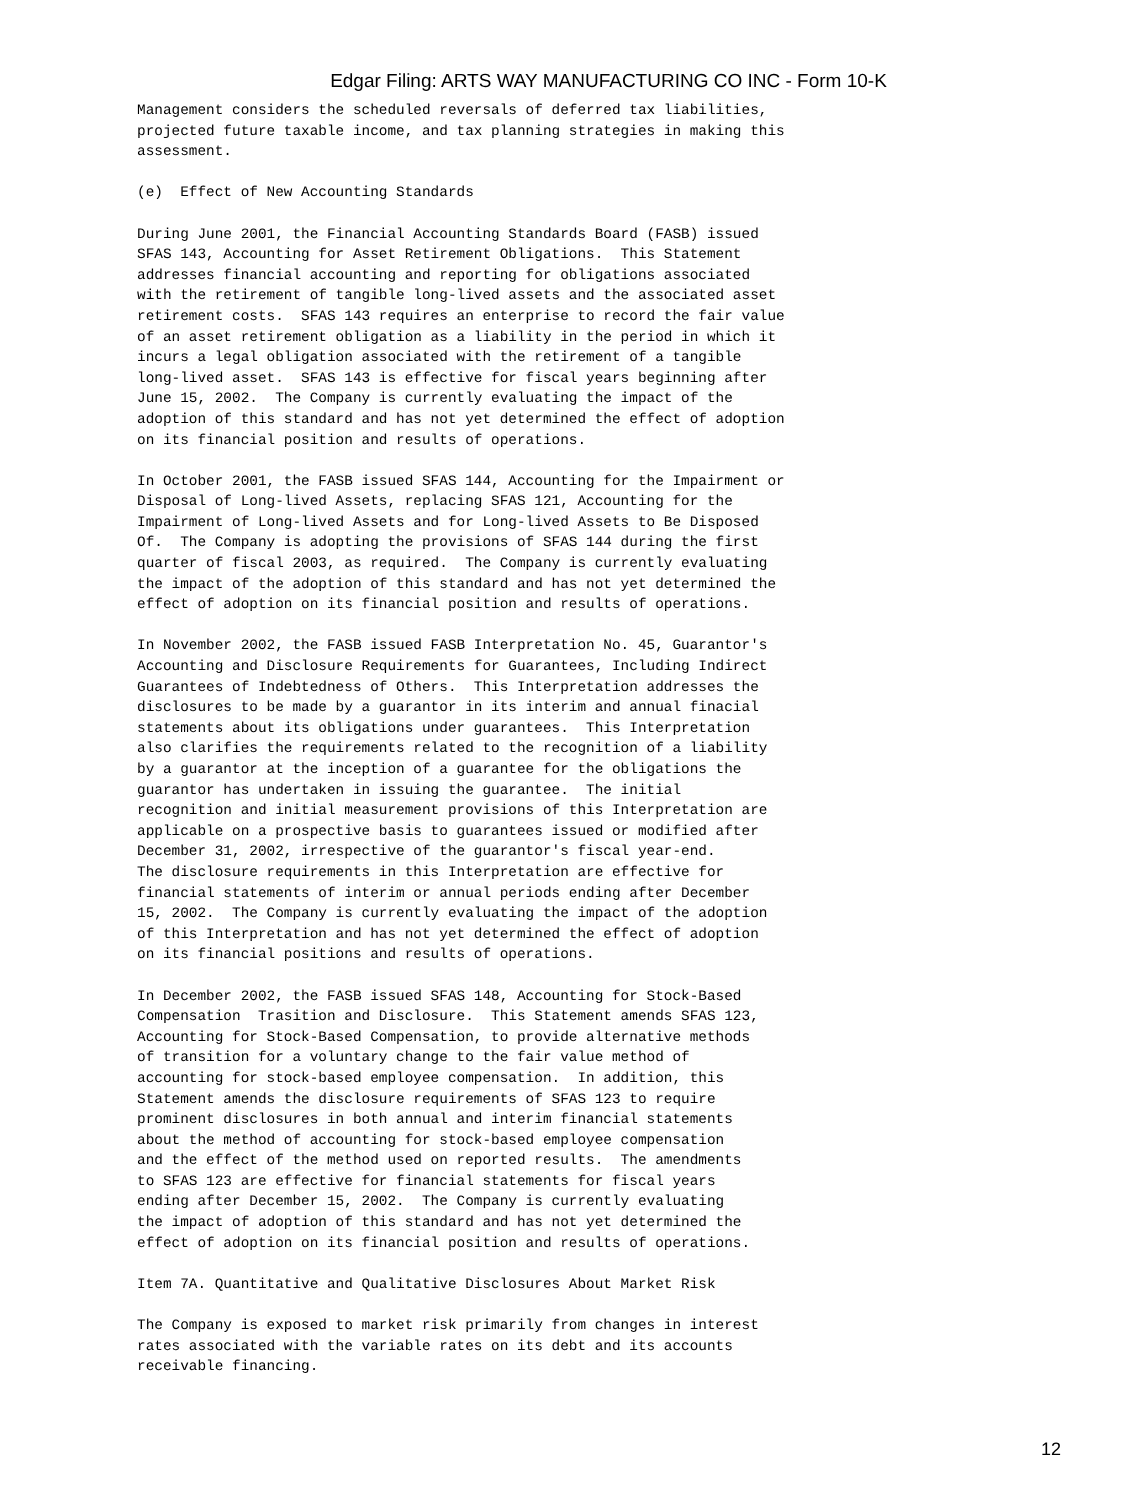Edgar Filing: ARTS WAY MANUFACTURING CO INC - Form 10-K
Management considers the scheduled reversals of deferred tax liabilities,
projected future taxable income, and tax planning strategies in making this
assessment.

(e)  Effect of New Accounting Standards

During June 2001, the Financial Accounting Standards Board (FASB) issued
SFAS 143, Accounting for Asset Retirement Obligations.  This Statement
addresses financial accounting and reporting for obligations associated
with the retirement of tangible long-lived assets and the associated asset
retirement costs.  SFAS 143 requires an enterprise to record the fair value
of an asset retirement obligation as a liability in the period in which it
incurs a legal obligation associated with the retirement of a tangible
long-lived asset.  SFAS 143 is effective for fiscal years beginning after
June 15, 2002.  The Company is currently evaluating the impact of the
adoption of this standard and has not yet determined the effect of adoption
on its financial position and results of operations.

In October 2001, the FASB issued SFAS 144, Accounting for the Impairment or
Disposal of Long-lived Assets, replacing SFAS 121, Accounting for the
Impairment of Long-lived Assets and for Long-lived Assets to Be Disposed
Of.  The Company is adopting the provisions of SFAS 144 during the first
quarter of fiscal 2003, as required.  The Company is currently evaluating
the impact of the adoption of this standard and has not yet determined the
effect of adoption on its financial position and results of operations.

In November 2002, the FASB issued FASB Interpretation No. 45, Guarantor's
Accounting and Disclosure Requirements for Guarantees, Including Indirect
Guarantees of Indebtedness of Others.  This Interpretation addresses the
disclosures to be made by a guarantor in its interim and annual finacial
statements about its obligations under guarantees.  This Interpretation
also clarifies the requirements related to the recognition of a liability
by a guarantor at the inception of a guarantee for the obligations the
guarantor has undertaken in issuing the guarantee.  The initial
recognition and initial measurement provisions of this Interpretation are
applicable on a prospective basis to guarantees issued or modified after
December 31, 2002, irrespective of the guarantor's fiscal year-end.
The disclosure requirements in this Interpretation are effective for
financial statements of interim or annual periods ending after December
15, 2002.  The Company is currently evaluating the impact of the adoption
of this Interpretation and has not yet determined the effect of adoption
on its financial positions and results of operations.

In December 2002, the FASB issued SFAS 148, Accounting for Stock-Based
Compensation  Trasition and Disclosure.  This Statement amends SFAS 123,
Accounting for Stock-Based Compensation, to provide alternative methods
of transition for a voluntary change to the fair value method of
accounting for stock-based employee compensation.  In addition, this
Statement amends the disclosure requirements of SFAS 123 to require
prominent disclosures in both annual and interim financial statements
about the method of accounting for stock-based employee compensation
and the effect of the method used on reported results.  The amendments
to SFAS 123 are effective for financial statements for fiscal years
ending after December 15, 2002.  The Company is currently evaluating
the impact of adoption of this standard and has not yet determined the
effect of adoption on its financial position and results of operations.

Item 7A. Quantitative and Qualitative Disclosures About Market Risk

The Company is exposed to market risk primarily from changes in interest
rates associated with the variable rates on its debt and its accounts
receivable financing.
12